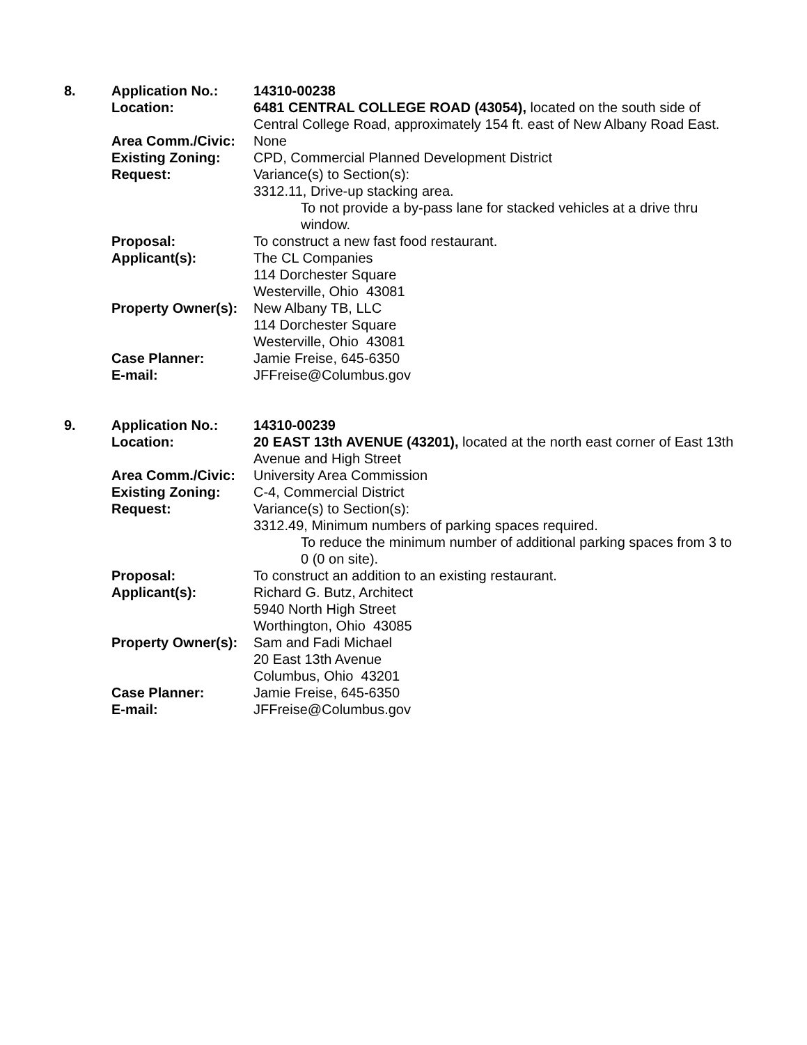| 8. | Application No.: | 14310-00238 |
| | Location: | 6481 CENTRAL COLLEGE ROAD (43054), located on the south side of Central College Road, approximately 154 ft. east of New Albany Road East. |
| | Area Comm./Civic: | None |
| | Existing Zoning: | CPD, Commercial Planned Development District |
| | Request: | Variance(s) to Section(s): 3312.11, Drive-up stacking area. To not provide a by-pass lane for stacked vehicles at a drive thru window. |
| | Proposal: | To construct a new fast food restaurant. |
| | Applicant(s): | The CL Companies 114 Dorchester Square Westerville, Ohio 43081 |
| | Property Owner(s): | New Albany TB, LLC 114 Dorchester Square Westerville, Ohio 43081 |
| | Case Planner: | Jamie Freise, 645-6350 |
| | E-mail: | JFFreise@Columbus.gov |
| 9. | Application No.: | 14310-00239 |
| | Location: | 20 EAST 13th AVENUE (43201), located at the north east corner of East 13th Avenue and High Street |
| | Area Comm./Civic: | University Area Commission |
| | Existing Zoning: | C-4, Commercial District |
| | Request: | Variance(s) to Section(s): 3312.49, Minimum numbers of parking spaces required. To reduce the minimum number of additional parking spaces from 3 to 0 (0 on site). |
| | Proposal: | To construct an addition to an existing restaurant. |
| | Applicant(s): | Richard G. Butz, Architect 5940 North High Street Worthington, Ohio 43085 |
| | Property Owner(s): | Sam and Fadi Michael 20 East 13th Avenue Columbus, Ohio 43201 |
| | Case Planner: | Jamie Freise, 645-6350 |
| | E-mail: | JFFreise@Columbus.gov |